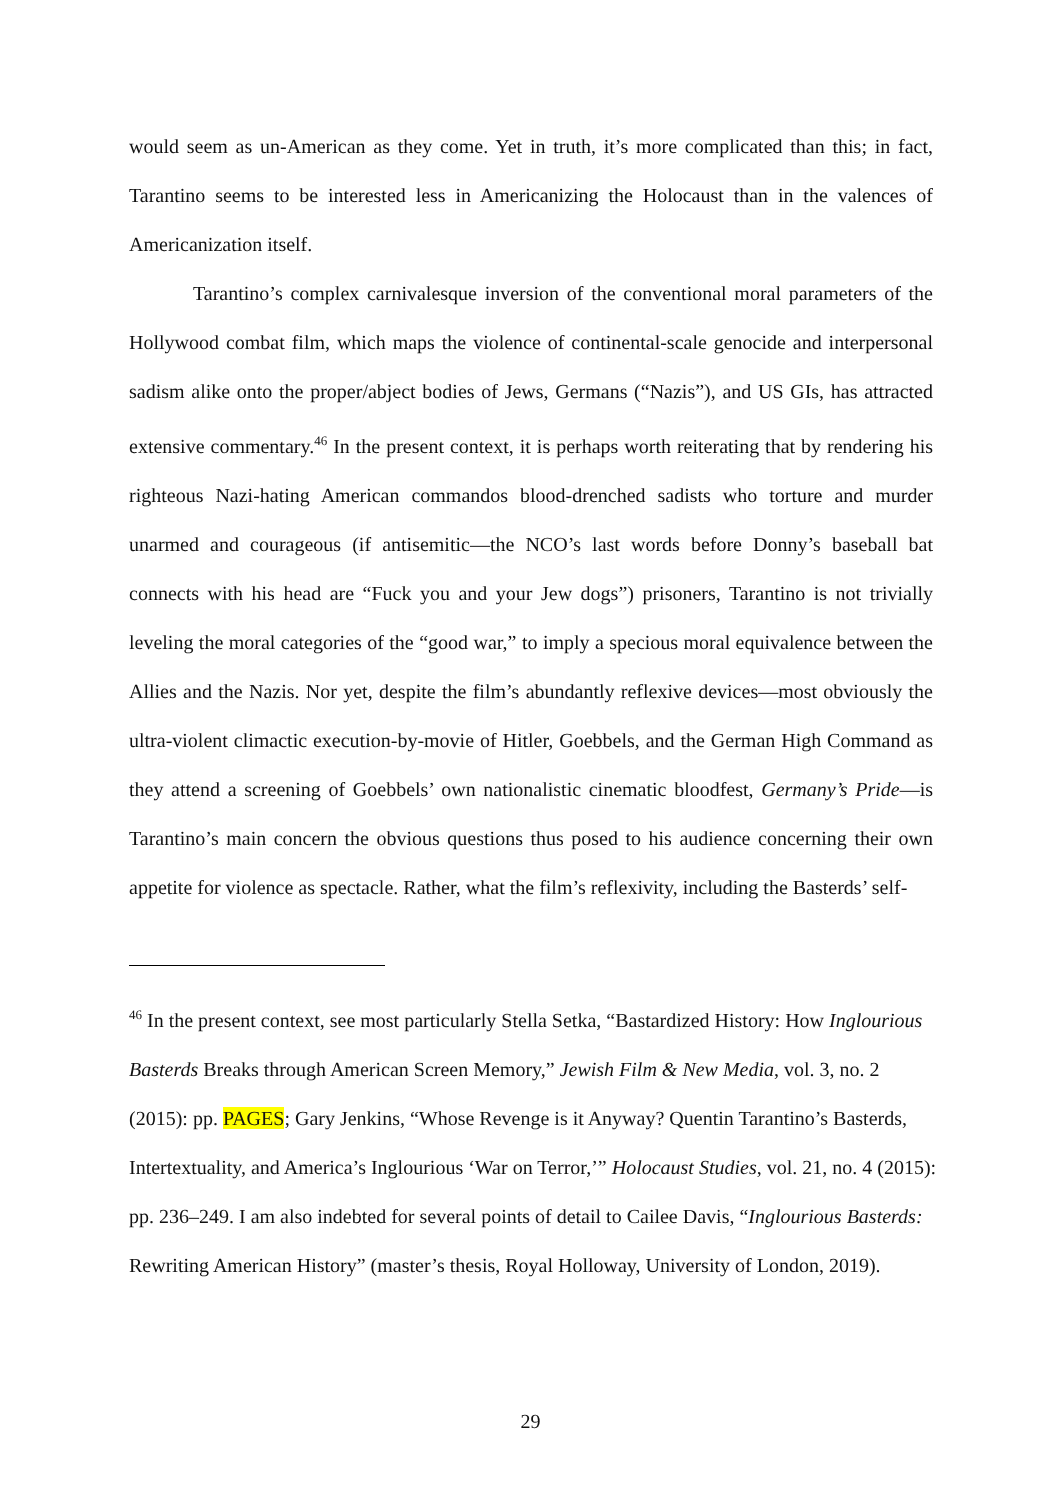would seem as un-American as they come. Yet in truth, it’s more complicated than this; in fact, Tarantino seems to be interested less in Americanizing the Holocaust than in the valences of Americanization itself.
Tarantino’s complex carnivalesque inversion of the conventional moral parameters of the Hollywood combat film, which maps the violence of continental-scale genocide and interpersonal sadism alike onto the proper/abject bodies of Jews, Germans (“Nazis”), and US GIs, has attracted extensive commentary.<sup>46</sup> In the present context, it is perhaps worth reiterating that by rendering his righteous Nazi-hating American commandos blood-drenched sadists who torture and murder unarmed and courageous (if antisemitic—the NCO’s last words before Donny’s baseball bat connects with his head are “Fuck you and your Jew dogs”) prisoners, Tarantino is not trivially leveling the moral categories of the “good war,” to imply a specious moral equivalence between the Allies and the Nazis. Nor yet, despite the film’s abundantly reflexive devices—most obviously the ultra-violent climactic execution-by-movie of Hitler, Goebbels, and the German High Command as they attend a screening of Goebbels’ own nationalistic cinematic bloodfest, Germany’s Pride—is Tarantino’s main concern the obvious questions thus posed to his audience concerning their own appetite for violence as spectacle. Rather, what the film’s reflexivity, including the Basterds’ self-
<sup>46</sup> In the present context, see most particularly Stella Setka, “Bastardized History: How Inglourious Basterds Breaks through American Screen Memory,” Jewish Film & New Media, vol. 3, no. 2 (2015): pp. PAGES; Gary Jenkins, “Whose Revenge is it Anyway? Quentin Tarantino’s Basterds, Intertextuality, and America’s Inglourious ‘War on Terror,’” Holocaust Studies, vol. 21, no. 4 (2015): pp. 236–249. I am also indebted for several points of detail to Cailee Davis, “Inglourious Basterds: Rewriting American History” (master’s thesis, Royal Holloway, University of London, 2019).
29